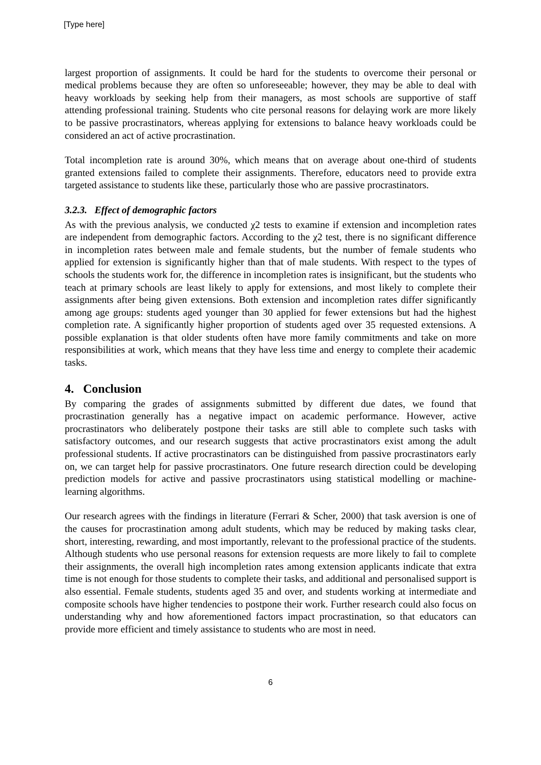[Type here]
largest proportion of assignments. It could be hard for the students to overcome their personal or medical problems because they are often so unforeseeable; however, they may be able to deal with heavy workloads by seeking help from their managers, as most schools are supportive of staff attending professional training. Students who cite personal reasons for delaying work are more likely to be passive procrastinators, whereas applying for extensions to balance heavy workloads could be considered an act of active procrastination.
Total incompletion rate is around 30%, which means that on average about one-third of students granted extensions failed to complete their assignments. Therefore, educators need to provide extra targeted assistance to students like these, particularly those who are passive procrastinators.
3.2.3. Effect of demographic factors
As with the previous analysis, we conducted χ2 tests to examine if extension and incompletion rates are independent from demographic factors. According to the χ2 test, there is no significant difference in incompletion rates between male and female students, but the number of female students who applied for extension is significantly higher than that of male students. With respect to the types of schools the students work for, the difference in incompletion rates is insignificant, but the students who teach at primary schools are least likely to apply for extensions, and most likely to complete their assignments after being given extensions. Both extension and incompletion rates differ significantly among age groups: students aged younger than 30 applied for fewer extensions but had the highest completion rate. A significantly higher proportion of students aged over 35 requested extensions. A possible explanation is that older students often have more family commitments and take on more responsibilities at work, which means that they have less time and energy to complete their academic tasks.
4. Conclusion
By comparing the grades of assignments submitted by different due dates, we found that procrastination generally has a negative impact on academic performance. However, active procrastinators who deliberately postpone their tasks are still able to complete such tasks with satisfactory outcomes, and our research suggests that active procrastinators exist among the adult professional students. If active procrastinators can be distinguished from passive procrastinators early on, we can target help for passive procrastinators. One future research direction could be developing prediction models for active and passive procrastinators using statistical modelling or machine-learning algorithms.
Our research agrees with the findings in literature (Ferrari & Scher, 2000) that task aversion is one of the causes for procrastination among adult students, which may be reduced by making tasks clear, short, interesting, rewarding, and most importantly, relevant to the professional practice of the students. Although students who use personal reasons for extension requests are more likely to fail to complete their assignments, the overall high incompletion rates among extension applicants indicate that extra time is not enough for those students to complete their tasks, and additional and personalised support is also essential. Female students, students aged 35 and over, and students working at intermediate and composite schools have higher tendencies to postpone their work. Further research could also focus on understanding why and how aforementioned factors impact procrastination, so that educators can provide more efficient and timely assistance to students who are most in need.
6